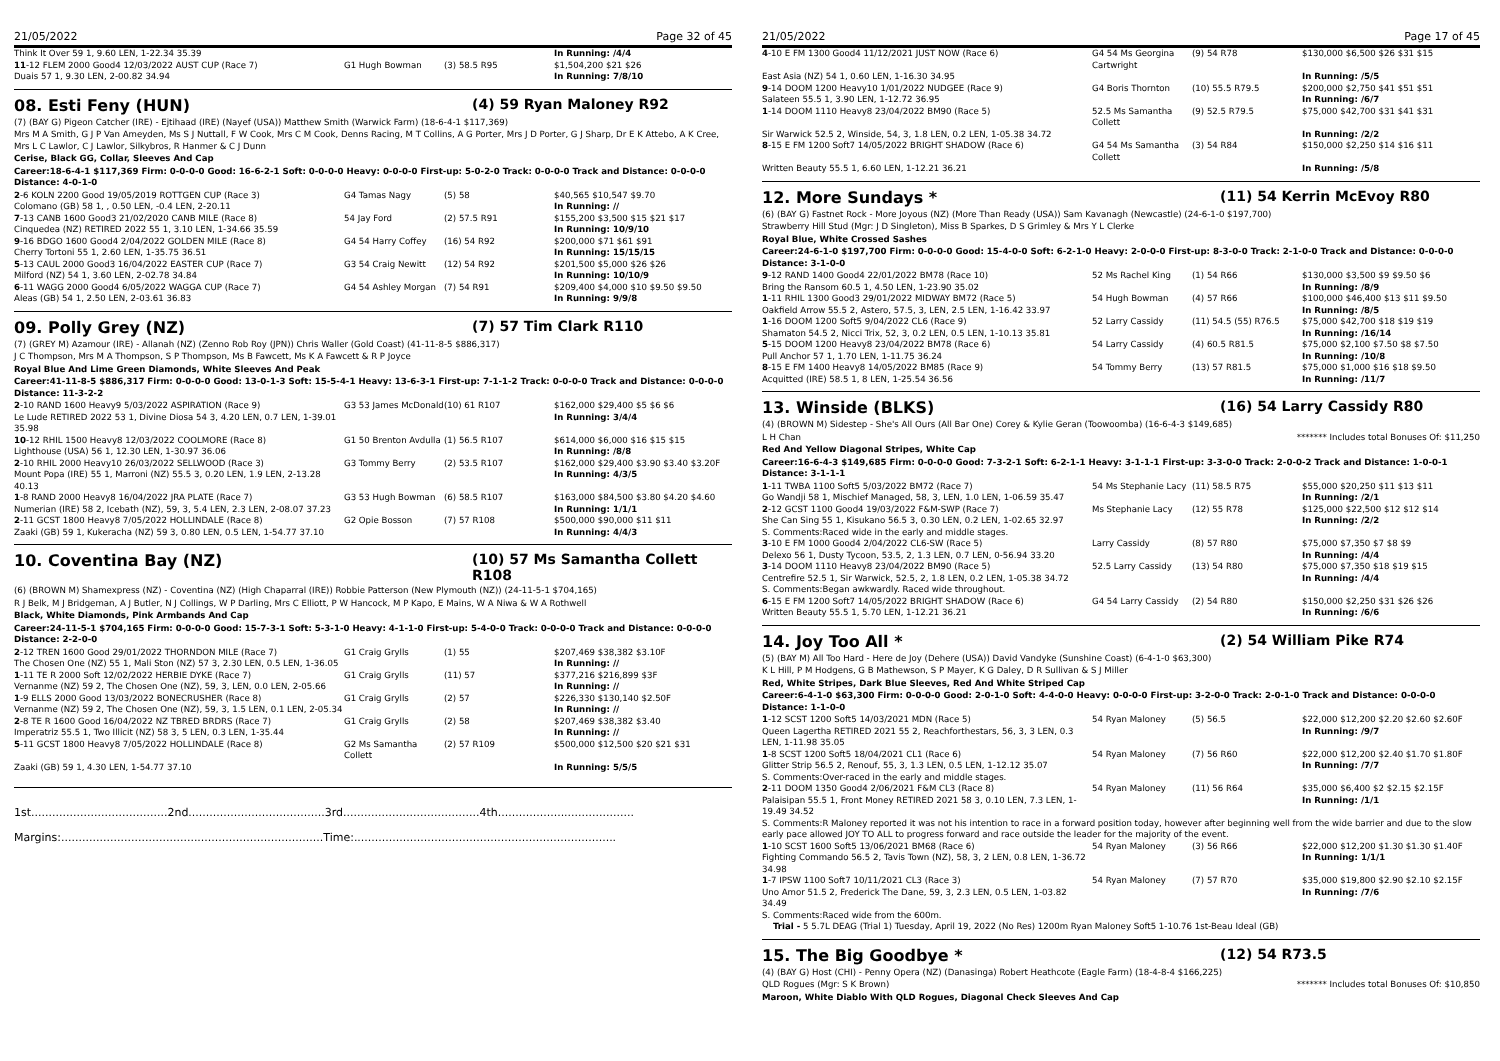21/05/2022 Page 32 of 45
| Think It Over 59 1, 9.60 LEN, 1-22.34 35.39 | | | In Running: /4/4 |
| 11 -12 FLEM 2000 Good4 12/03/2022 AUST CUP (Race 7) | G1 Hugh Bowman | (3) 58.5 R95 | $1,504,200 $21 $26 |
| Duais 57 1, 9.30 LEN, 2-00.82 34.94 | | | In Running: 7/8/10 |
08. Esti Feny (HUN) (4) 59 Ryan Maloney R92
(7) (BAY G) Pigeon Catcher (IRE) - Ejtihaad (IRE) (Nayef (USA)) Matthew Smith (Warwick Farm) (18-6-4-1 $117,369)
Mrs M A Smith, G J P Van Ameyden, Ms S J Nuttall, F W Cook, Mrs C M Cook, Denns Racing, M T Collins, A G Porter, Mrs J D Porter, G J Sharp, Dr E K Attebo, A K Cree, Mrs L C Lawlor, C J Lawlor, Silkybros, R Hanmer & C J Dunn
Cerise, Black GG, Collar, Sleeves And Cap
Career:18-6-4-1 $117,369 Firm: 0-0-0-0 Good: 16-6-2-1 Soft: 0-0-0-0 Heavy: 0-0-0-0 First-up: 5-0-2-0 Track: 0-0-0-0 Track and Distance: 0-0-0-0 Distance: 4-0-1-0
| 2 -6 KOLN 2200 Good 19/05/2019 ROTTGEN CUP (Race 3) | G4 Tamas Nagy | (5) 58 | $40,565 $10,547 $9.70 |
| Colomano (GB) 58 1, , 0.50 LEN, -0.4 LEN, 2-20.11 | | | In Running: // |
| 7 -13 CANB 1600 Good3 21/02/2020 CANB MILE (Race 8) | 54 Jay Ford | (2) 57.5 R91 | $155,200 $3,500 $15 $21 $17 |
| Cinquedea (NZ) RETIRED 2022 55 1, 3.10 LEN, 1-34.66 35.59 | | | In Running: 10/9/10 |
| 9 -16 BDGO 1600 Good4 2/04/2022 GOLDEN MILE (Race 8) | G4 54 Harry Coffey | (16) 54 R92 | $200,000 $71 $61 $91 |
| Cherry Tortoni 55 1, 2.60 LEN, 1-35.75 36.51 | | | In Running: 15/15/15 |
| 5 -13 CAUL 2000 Good3 16/04/2022 EASTER CUP (Race 7) | G3 54 Craig Newitt | (12) 54 R92 | $201,500 $5,000 $26 $26 |
| Milford (NZ) 54 1, 3.60 LEN, 2-02.78 34.84 | | | In Running: 10/10/9 |
| 6 -11 WAGG 2000 Good4 6/05/2022 WAGGA CUP (Race 7) | G4 54 Ashley Morgan | (7) 54 R91 | $209,400 $4,000 $10 $9.50 $9.50 |
| Aleas (GB) 54 1, 2.50 LEN, 2-03.61 36.83 | | | In Running: 9/9/8 |
09. Polly Grey (NZ) (7) 57 Tim Clark R110
(7) (GREY M) Azamour (IRE) - Allanah (NZ) (Zenno Rob Roy (JPN)) Chris Waller (Gold Coast) (41-11-8-5 $886,317)
J C Thompson, Mrs M A Thompson, S P Thompson, Ms B Fawcett, Ms K A Fawcett & R P Joyce
Royal Blue And Lime Green Diamonds, White Sleeves And Peak
Career:41-11-8-5 $886,317 Firm: 0-0-0-0 Good: 13-0-1-3 Soft: 15-5-4-1 Heavy: 13-6-3-1 First-up: 7-1-1-2 Track: 0-0-0-0 Track and Distance: 0-0-0-0 Distance: 11-3-2-2
| 2 -10 RAND 1600 Heavy9 5/03/2022 ASPIRATION (Race 9) | G3 53 James McDonald | (10) 61 R107 | $162,000 $29,400 $5 $6 $6 |
| Le Lude RETIRED 2022 53 1, Divine Diosa 54 3, 4.20 LEN, 0.7 LEN, 1-39.01 35.98 | | | In Running: 3/4/4 |
| 10 -12 RHIL 1500 Heavy8 12/03/2022 COOLMORE (Race 8) | G1 50 Brenton Avdulla | (1) 56.5 R107 | $614,000 $6,000 $16 $15 $15 |
| Lighthouse (USA) 56 1, 12.30 LEN, 1-30.97 36.06 | | | In Running: /8/8 |
| 2 -10 RHIL 2000 Heavy10 26/03/2022 SELLWOOD (Race 3) | G3 Tommy Berry | (2) 53.5 R107 | $162,000 $29,400 $3.90 $3.40 $3.20F |
| Mount Popa (IRE) 55 1, Marroni (NZ) 55.5 3, 0.20 LEN, 1.9 LEN, 2-13.28 40.13 | | | In Running: 4/3/5 |
| 1 -8 RAND 2000 Heavy8 16/04/2022 JRA PLATE (Race 7) | G3 53 Hugh Bowman | (6) 58.5 R107 | $163,000 $84,500 $3.80 $4.20 $4.60 |
| Numerian (IRE) 58 2, Icebath (NZ), 59, 3, 5.4 LEN, 2.3 LEN, 2-08.07 37.23 | | | In Running: 1/1/1 |
| 2 -11 GCST 1800 Heavy8 7/05/2022 HOLLINDALE (Race 8) | G2 Opie Bosson | (7) 57 R108 | $500,000 $90,000 $11 $11 |
| Zaaki (GB) 59 1, Kukeracha (NZ) 59 3, 0.80 LEN, 0.5 LEN, 1-54.77 37.10 | | | In Running: 4/4/3 |
10. Coventina Bay (NZ) (10) 57 Ms Samantha Collett R108
(6) (BROWN M) Shamexpress (NZ) - Coventina (NZ) (High Chaparral (IRE)) Robbie Patterson (New Plymouth (NZ)) (24-11-5-1 $704,165)
R J Belk, M J Bridgeman, A J Butler, N J Collings, W P Darling, Mrs C Elliott, P W Hancock, M P Kapo, E Mains, W A Niwa & W A Rothwell
Black, White Diamonds, Pink Armbands And Cap
Career:24-11-5-1 $704,165 Firm: 0-0-0-0 Good: 15-7-3-1 Soft: 5-3-1-0 Heavy: 4-1-1-0 First-up: 5-4-0-0 Track: 0-0-0-0 Track and Distance: 0-0-0-0 Distance: 2-2-0-0
| 2 -12 TREN 1600 Good 29/01/2022 THORNDON MILE (Race 7) | G1 Craig Grylls | (1) 55 | $207,469 $38,382 $3.10F |
| The Chosen One (NZ) 55 1, Mali Ston (NZ) 57 3, 2.30 LEN, 0.5 LEN, 1-36.05 | | | In Running: // |
| 1 -11 TE R 2000 Soft 12/02/2022 HERBIE DYKE (Race 7) | G1 Craig Grylls | (11) 57 | $377,216 $216,899 $3F |
| Vernanme (NZ) 59 2, The Chosen One (NZ), 59, 3, LEN, 0.0 LEN, 2-05.66 | | | In Running: // |
| 1 -9 ELLS 2000 Good 13/03/2022 BONECRUSHER (Race 8) | G1 Craig Grylls | (2) 57 | $226,330 $130,140 $2.50F |
| Vernanme (NZ) 59 2, The Chosen One (NZ), 59, 3, 1.5 LEN, 0.1 LEN, 2-05.34 | | | In Running: // |
| 2 -8 TE R 1600 Good 16/04/2022 NZ TBRED BRDRS (Race 7) | G1 Craig Grylls | (2) 58 | $207,469 $38,382 $3.40 |
| Imperatriz 55.5 1, Two Illicit (NZ) 58 3, 5 LEN, 0.3 LEN, 1-35.44 | | | In Running: // |
| 5 -11 GCST 1800 Heavy8 7/05/2022 HOLLINDALE (Race 8) | G2 Ms Samantha Collett | (2) 57 R109 | $500,000 $12,500 $20 $21 $31 |
| Zaaki (GB) 59 1, 4.30 LEN, 1-54.77 37.10 | | | In Running: 5/5/5 |
1st.......................................2nd.......................................3rd.......................................4th.......................................
Margins:...........................................................................Time:...........................................................................
21/05/2022 Page 17 of 45
| 4 -10 E FM 1300 Good4 11/12/2021 JUST NOW (Race 6) | G4 54 Ms Georgina Cartwright | (9) 54 R78 | $130,000 $6,500 $26 $31 $15 |
| East Asia (NZ) 54 1, 0.60 LEN, 1-16.30 34.95 | | | In Running: /5/5 |
| 9 -14 DOOM 1200 Heavy10 1/01/2022 NUDGEE (Race 9) | G4 Boris Thornton | (10) 55.5 R79.5 | $200,000 $2,750 $41 $51 $51 |
| Salateen 55.5 1, 3.90 LEN, 1-12.72 36.95 | | | In Running: /6/7 |
| 1 -14 DOOM 1110 Heavy8 23/04/2022 BM90 (Race 5) | 52.5 Ms Samantha Collett | (9) 52.5 R79.5 | $75,000 $42,700 $31 $41 $31 |
| Sir Warwick 52.5 2, Winside, 54, 3, 1.8 LEN, 0.2 LEN, 1-05.38 34.72 | | | In Running: /2/2 |
| 8 -15 E FM 1200 Soft7 14/05/2022 BRIGHT SHADOW (Race 6) | G4 54 Ms Samantha Collett | (3) 54 R84 | $150,000 $2,250 $14 $16 $11 |
| Written Beauty 55.5 1, 6.60 LEN, 1-12.21 36.21 | | | In Running: /5/8 |
12. More Sundays * (11) 54 Kerrin McEvoy R80
(6) (BAY G) Fastnet Rock - More Joyous (NZ) (More Than Ready (USA)) Sam Kavanagh (Newcastle) (24-6-1-0 $197,700)
Strawberry Hill Stud (Mgr: J D Singleton), Miss B Sparkes, D S Grimley & Mrs Y L Clerke
Royal Blue, White Crossed Sashes
Career:24-6-1-0 $197,700 Firm: 0-0-0-0 Good: 15-4-0-0 Soft: 6-2-1-0 Heavy: 2-0-0-0 First-up: 8-3-0-0 Track: 2-1-0-0 Track and Distance: 0-0-0-0 Distance: 3-1-0-0
| 9 -12 RAND 1400 Good4 22/01/2022 BM78 (Race 10) | 52 Ms Rachel King | (1) 54 R66 | $130,000 $3,500 $9 $9.50 $6 |
| Bring the Ransom 60.5 1, 4.50 LEN, 1-23.90 35.02 | | | In Running: /8/9 |
| 1 -11 RHIL 1300 Good3 29/01/2022 MIDWAY BM72 (Race 5) | 54 Hugh Bowman | (4) 57 R66 | $100,000 $46,400 $13 $11 $9.50 |
| Oakfield Arrow 55.5 2, Astero, 57.5, 3, LEN, 2.5 LEN, 1-16.42 33.97 | | | In Running: /8/5 |
| 1 -16 DOOM 1200 Soft5 9/04/2022 CL6 (Race 9) | 52 Larry Cassidy | (11) 54.5 (55) R76.5 | $75,000 $42,700 $18 $19 $19 |
| Shamaton 54.5 2, Nicci Trix, 52, 3, 0.2 LEN, 0.5 LEN, 1-10.13 35.81 | | | In Running: /16/14 |
| 5 -15 DOOM 1200 Heavy8 23/04/2022 BM78 (Race 6) | 54 Larry Cassidy | (4) 60.5 R81.5 | $75,000 $2,100 $7.50 $8 $7.50 |
| Pull Anchor 57 1, 1.70 LEN, 1-11.75 36.24 | | | In Running: /10/8 |
| 8 -15 E FM 1400 Heavy8 14/05/2022 BM85 (Race 9) | 54 Tommy Berry | (13) 57 R81.5 | $75,000 $1,000 $16 $18 $9.50 |
| Acquitted (IRE) 58.5 1, 8 LEN, 1-25.54 36.56 | | | In Running: /11/7 |
13. Winside (BLKS) (16) 54 Larry Cassidy R80
(4) (BROWN M) Sidestep - She's All Ours (All Bar One) Corey & Kylie Geran (Toowoomba) (16-6-4-3 $149,685)
L H Chan ******* Includes total Bonuses Of: $11,250
Red And Yellow Diagonal Stripes, White Cap
Career:16-6-4-3 $149,685 Firm: 0-0-0-0 Good: 7-3-2-1 Soft: 6-2-1-1 Heavy: 3-1-1-1 First-up: 3-3-0-0 Track: 2-0-0-2 Track and Distance: 1-0-0-1 Distance: 3-1-1-1
| 1 -11 TWBA 1100 Soft5 5/03/2022 BM72 (Race 7) | 54 Ms Stephanie Lacy | (11) 58.5 R75 | $55,000 $20,250 $11 $13 $11 |
| Go Wandji 58 1, Mischief Managed, 58, 3, LEN, 1.0 LEN, 1-06.59 35.47 | | | In Running: /2/1 |
| 2 -12 GCST 1100 Good4 19/03/2022 F&M-SWP (Race 7) | Ms Stephanie Lacy | (12) 55 R78 | $125,000 $22,500 $12 $12 $14 |
| She Can Sing 55 1, Kisukano 56.5 3, 0.30 LEN, 0.2 LEN, 1-02.65 32.97 | | | In Running: /2/2 |
| S. Comments:Raced wide in the early and middle stages. | | | |
| 3 -10 E FM 1000 Good4 2/04/2022 CL6-SW (Race 5) | Larry Cassidy | (8) 57 R80 | $75,000 $7,350 $7 $8 $9 |
| Delexo 56 1, Dusty Tycoon, 53.5, 2, 1.3 LEN, 0.7 LEN, 0-56.94 33.20 | | | In Running: /4/4 |
| 3 -14 DOOM 1110 Heavy8 23/04/2022 BM90 (Race 5) | 52.5 Larry Cassidy | (13) 54 R80 | $75,000 $7,350 $18 $19 $15 |
| Centrefire 52.5 1, Sir Warwick, 52.5, 2, 1.8 LEN, 0.2 LEN, 1-05.38 34.72 | | | In Running: /4/4 |
| S. Comments:Began awkwardly. Raced wide throughout. | | | |
| 6 -15 E FM 1200 Soft7 14/05/2022 BRIGHT SHADOW (Race 6) | G4 54 Larry Cassidy | (2) 54 R80 | $150,000 $2,250 $31 $26 $26 |
| Written Beauty 55.5 1, 5.70 LEN, 1-12.21 36.21 | | | In Running: /6/6 |
14. Joy Too All * (2) 54 William Pike R74
(5) (BAY M) All Too Hard - Here de Joy (Dehere (USA)) David Vandyke (Sunshine Coast) (6-4-1-0 $63,300)
K L Hill, P M Hodgens, G B Mathewson, S P Mayer, K G Daley, D R Sullivan & S J Miller
Red, White Stripes, Dark Blue Sleeves, Red And White Striped Cap
Career:6-4-1-0 $63,300 Firm: 0-0-0-0 Good: 2-0-1-0 Soft: 4-4-0-0 Heavy: 0-0-0-0 First-up: 3-2-0-0 Track: 2-0-1-0 Track and Distance: 0-0-0-0 Distance: 1-1-0-0
| 1 -12 SCST 1200 Soft5 14/03/2021 MDN (Race 5) | 54 Ryan Maloney | (5) 56.5 | $22,000 $12,200 $2.20 $2.60 $2.60F |
| Queen Lagertha RETIRED 2021 55 2, Reachforthestars, 56, 3, 3 LEN, 0.3 LEN, 1-11.98 35.05 | | | In Running: /9/7 |
| 1 -8 SCST 1200 Soft5 18/04/2021 CL1 (Race 6) | 54 Ryan Maloney | (7) 56 R60 | $22,000 $12,200 $2.40 $1.70 $1.80F |
| Glitter Strip 56.5 2, Renouf, 55, 3, 1.3 LEN, 0.5 LEN, 1-12.12 35.07 | | | In Running: /7/7 |
| S. Comments:Over-raced in the early and middle stages. | | | |
| 2 -11 DOOM 1350 Good4 2/06/2021 F&M CL3 (Race 8) | 54 Ryan Maloney | (11) 56 R64 | $35,000 $6,400 $2 $2.15 $2.15F |
| Palaisipan 55.5 1, Front Money RETIRED 2021 58 3, 0.10 LEN, 7.3 LEN, 1-19.49 34.52 | | | In Running: /1/1 |
| S. Comments:R Maloney reported it was not his intention to race in a forward position today, however after beginning well from the wide barrier and due to the slow early pace allowed JOY TO ALL to progress forward and race outside the leader for the majority of the event. | | | |
| 1 -10 SCST 1600 Soft5 13/06/2021 BM68 (Race 6) | 54 Ryan Maloney | (3) 56 R66 | $22,000 $12,200 $1.30 $1.30 $1.40F |
| Fighting Commando 56.5 2, Tavis Town (NZ), 58, 3, 2 LEN, 0.8 LEN, 1-36.72 34.98 | | | In Running: 1/1/1 |
| 1 -7 IPSW 1100 Soft7 10/11/2021 CL3 (Race 3) | 54 Ryan Maloney | (7) 57 R70 | $35,000 $19,800 $2.90 $2.10 $2.15F |
| Uno Amor 51.5 2, Frederick The Dane, 59, 3, 2.3 LEN, 0.5 LEN, 1-03.82 34.49 | | | In Running: /7/6 |
| S. Comments:Raced wide from the 600m. | | | |
| Trial - 5 5.7L DEAG (Trial 1) Tuesday, April 19, 2022 (No Res) 1200m Ryan Maloney Soft5 1-10.76 1st-Beau Ideal (GB) | | | |
15. The Big Goodbye * (12) 54 R73.5
(4) (BAY G) Host (CHI) - Penny Opera (NZ) (Danasinga) Robert Heathcote (Eagle Farm) (18-4-8-4 $166,225)
QLD Rogues (Mgr: S K Brown) ******* Includes total Bonuses Of: $10,850
Maroon, White Diablo With QLD Rogues, Diagonal Check Sleeves And Cap